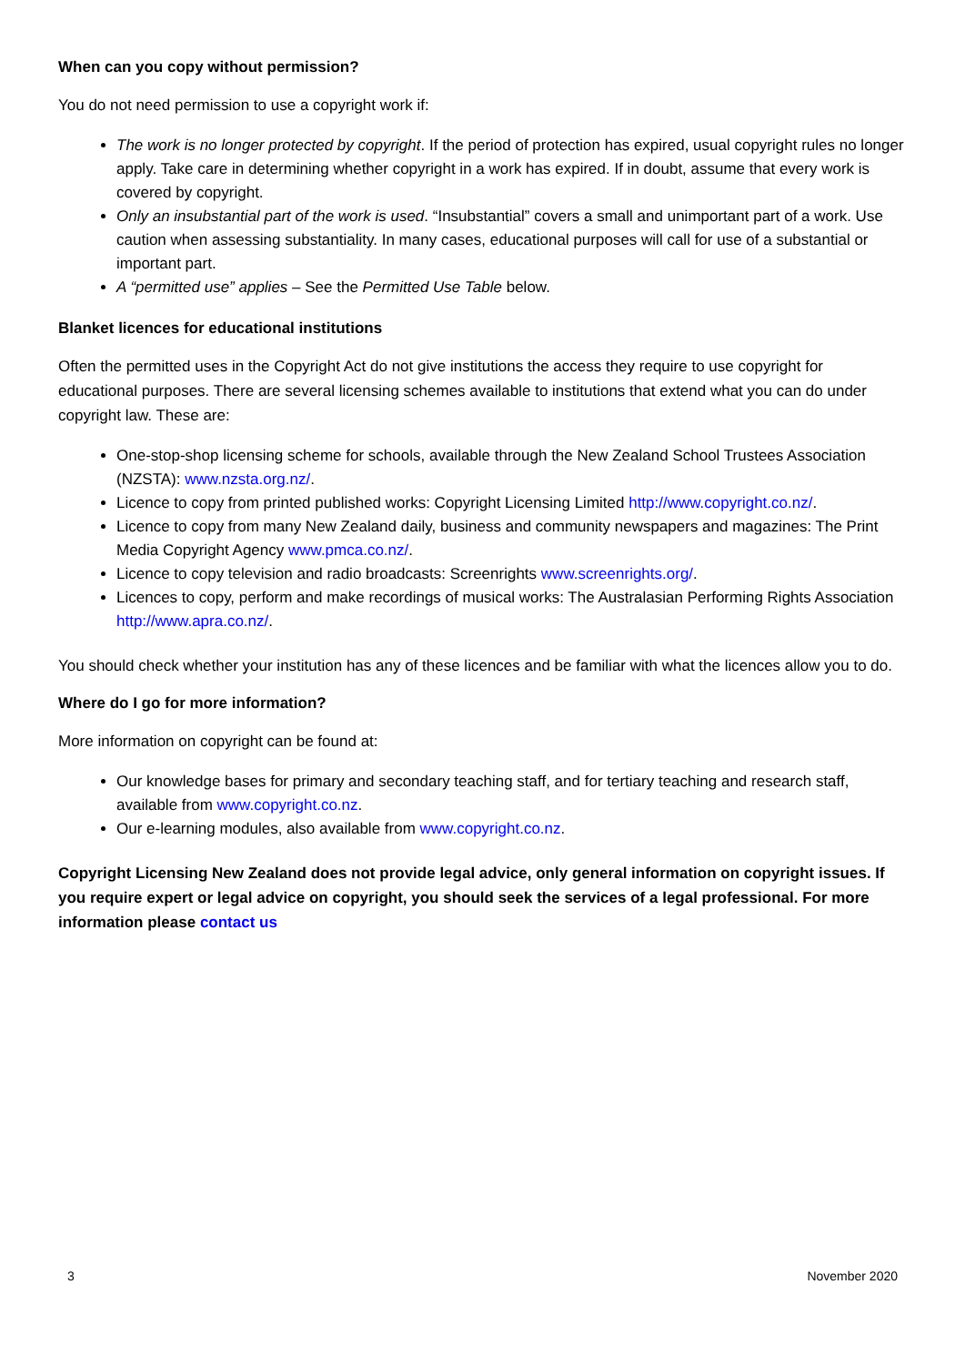When can you copy without permission?
You do not need permission to use a copyright work if:
The work is no longer protected by copyright. If the period of protection has expired, usual copyright rules no longer apply. Take care in determining whether copyright in a work has expired. If in doubt, assume that every work is covered by copyright.
Only an insubstantial part of the work is used. “Insubstantial” covers a small and unimportant part of a work. Use caution when assessing substantiality. In many cases, educational purposes will call for use of a substantial or important part.
A “permitted use” applies – See the Permitted Use Table below.
Blanket licences for educational institutions
Often the permitted uses in the Copyright Act do not give institutions the access they require to use copyright for educational purposes. There are several licensing schemes available to institutions that extend what you can do under copyright law. These are:
One-stop-shop licensing scheme for schools, available through the New Zealand School Trustees Association (NZSTA): www.nzsta.org.nz/.
Licence to copy from printed published works: Copyright Licensing Limited http://www.copyright.co.nz/.
Licence to copy from many New Zealand daily, business and community newspapers and magazines: The Print Media Copyright Agency www.pmca.co.nz/.
Licence to copy television and radio broadcasts: Screenrights www.screenrights.org/.
Licences to copy, perform and make recordings of musical works: The Australasian Performing Rights Association http://www.apra.co.nz/.
You should check whether your institution has any of these licences and be familiar with what the licences allow you to do.
Where do I go for more information?
More information on copyright can be found at:
Our knowledge bases for primary and secondary teaching staff, and for tertiary teaching and research staff, available from www.copyright.co.nz.
Our e-learning modules, also available from www.copyright.co.nz.
Copyright Licensing New Zealand does not provide legal advice, only general information on copyright issues. If you require expert or legal advice on copyright, you should seek the services of a legal professional. For more information please contact us
3 November 2020